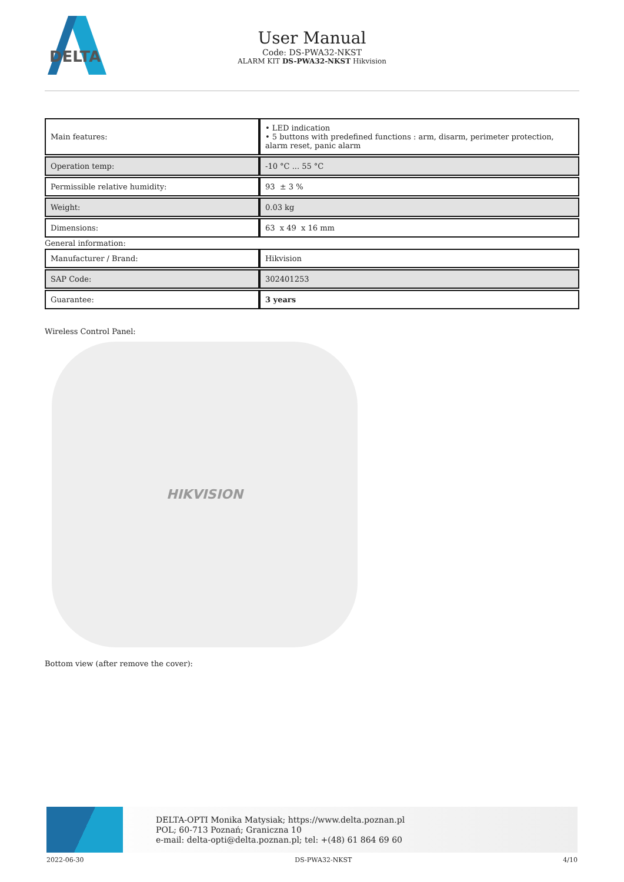DELTA
User Manual
Code: DS-PWA32-NKST
ALARM KIT DS-PWA32-NKST Hikvision
| Main features: | • LED indication • 5 buttons with predefined functions : arm, disarm, perimeter protection, alarm reset, panic alarm |
| Operation temp: | -10 °C ... 55 °C |
| Permissible relative humidity: | 93 ± 3 % |
| Weight: | 0.03 kg |
| Dimensions: | 63 x 49 x 16 mm |
| General information: | |
| Manufacturer / Brand: | Hikvision |
| SAP Code: | 302401253 |
| Guarantee: | 3 years |
Wireless Control Panel:
HIKVISION
Bottom view (after remove the cover):
DELTA-OPTI Monika Matysiak; https://www.delta.poznan.pl
POL; 60-713 Poznań; Graniczna 10
e-mail: delta-opti@delta.poznan.pl; tel: +(48) 61 864 69 60
2022-06-30 DS-PWA32-NKST 4/10